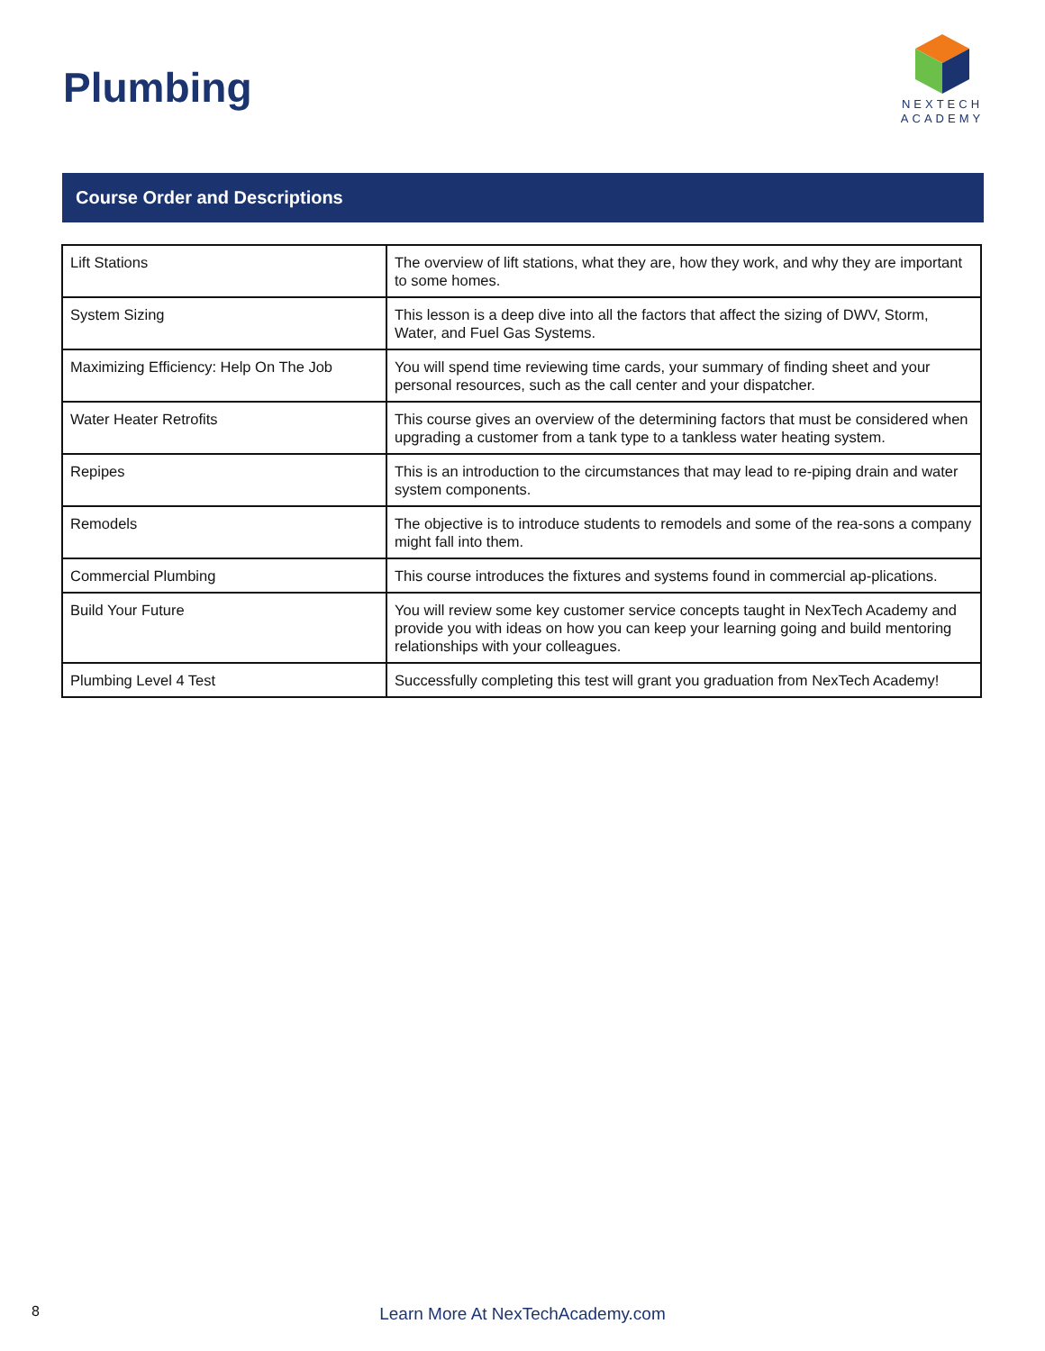Plumbing
NEXTECH
ACADEMY
Course Order and Descriptions
| Lift Stations | The overview of lift stations, what they are, how they work, and why they are important to some homes. |
| System Sizing | This lesson is a deep dive into all the factors that affect the sizing of DWV, Storm, Water, and Fuel Gas Systems. |
| Maximizing Efficiency: Help On The Job | You will spend time reviewing time cards, your summary of finding sheet and your personal resources, such as the call center and your dispatcher. |
| Water Heater Retrofits | This course gives an overview of the determining factors that must be considered when upgrading a customer from a tank type to a tankless water heating system. |
| Repipes | This is an introduction to the circumstances that may lead to re-piping drain and water system components. |
| Remodels | The objective is to introduce students to remodels and some of the rea-sons a company might fall into them. |
| Commercial Plumbing | This course introduces the fixtures and systems found in commercial ap-plications. |
| Build Your Future | You will review some key customer service concepts taught in NexTech Academy and provide you with ideas on how you can keep your learning going and build mentoring relationships with your colleagues. |
| Plumbing Level 4 Test | Successfully completing this test will grant you graduation from NexTech Academy! |
8
Learn More At NexTechAcademy.com